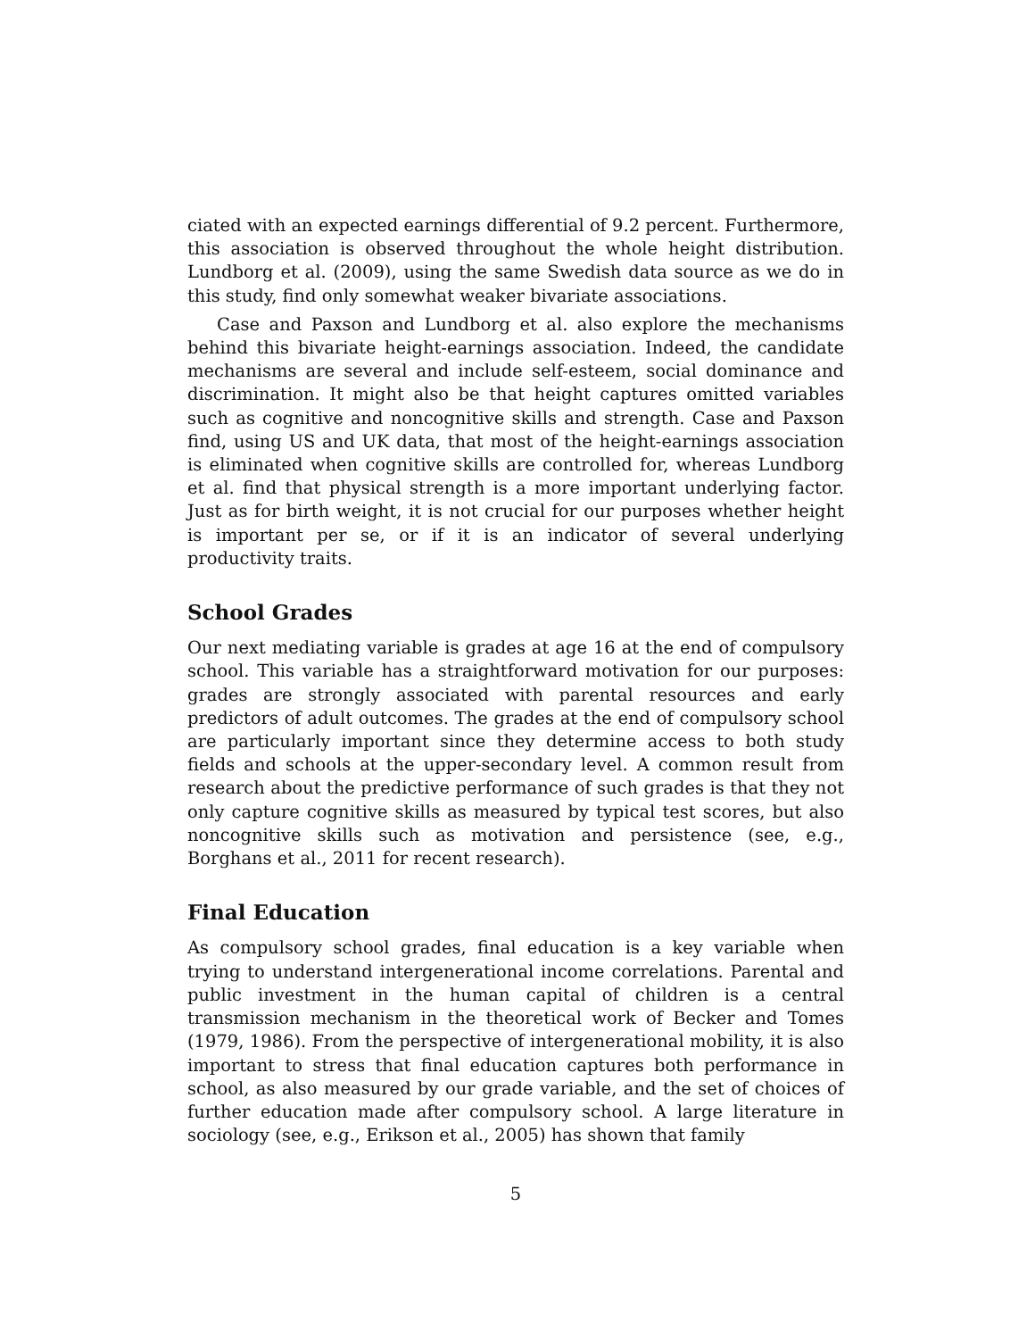ciated with an expected earnings differential of 9.2 percent. Furthermore, this association is observed throughout the whole height distribution. Lundborg et al. (2009), using the same Swedish data source as we do in this study, find only somewhat weaker bivariate associations.
Case and Paxson and Lundborg et al. also explore the mechanisms behind this bivariate height-earnings association. Indeed, the candidate mechanisms are several and include self-esteem, social dominance and discrimination. It might also be that height captures omitted variables such as cognitive and noncognitive skills and strength. Case and Paxson find, using US and UK data, that most of the height-earnings association is eliminated when cognitive skills are controlled for, whereas Lundborg et al. find that physical strength is a more important underlying factor. Just as for birth weight, it is not crucial for our purposes whether height is important per se, or if it is an indicator of several underlying productivity traits.
School Grades
Our next mediating variable is grades at age 16 at the end of compulsory school. This variable has a straightforward motivation for our purposes: grades are strongly associated with parental resources and early predictors of adult outcomes. The grades at the end of compulsory school are particularly important since they determine access to both study fields and schools at the upper-secondary level. A common result from research about the predictive performance of such grades is that they not only capture cognitive skills as measured by typical test scores, but also noncognitive skills such as motivation and persistence (see, e.g., Borghans et al., 2011 for recent research).
Final Education
As compulsory school grades, final education is a key variable when trying to understand intergenerational income correlations. Parental and public investment in the human capital of children is a central transmission mechanism in the theoretical work of Becker and Tomes (1979, 1986). From the perspective of intergenerational mobility, it is also important to stress that final education captures both performance in school, as also measured by our grade variable, and the set of choices of further education made after compulsory school. A large literature in sociology (see, e.g., Erikson et al., 2005) has shown that family
5